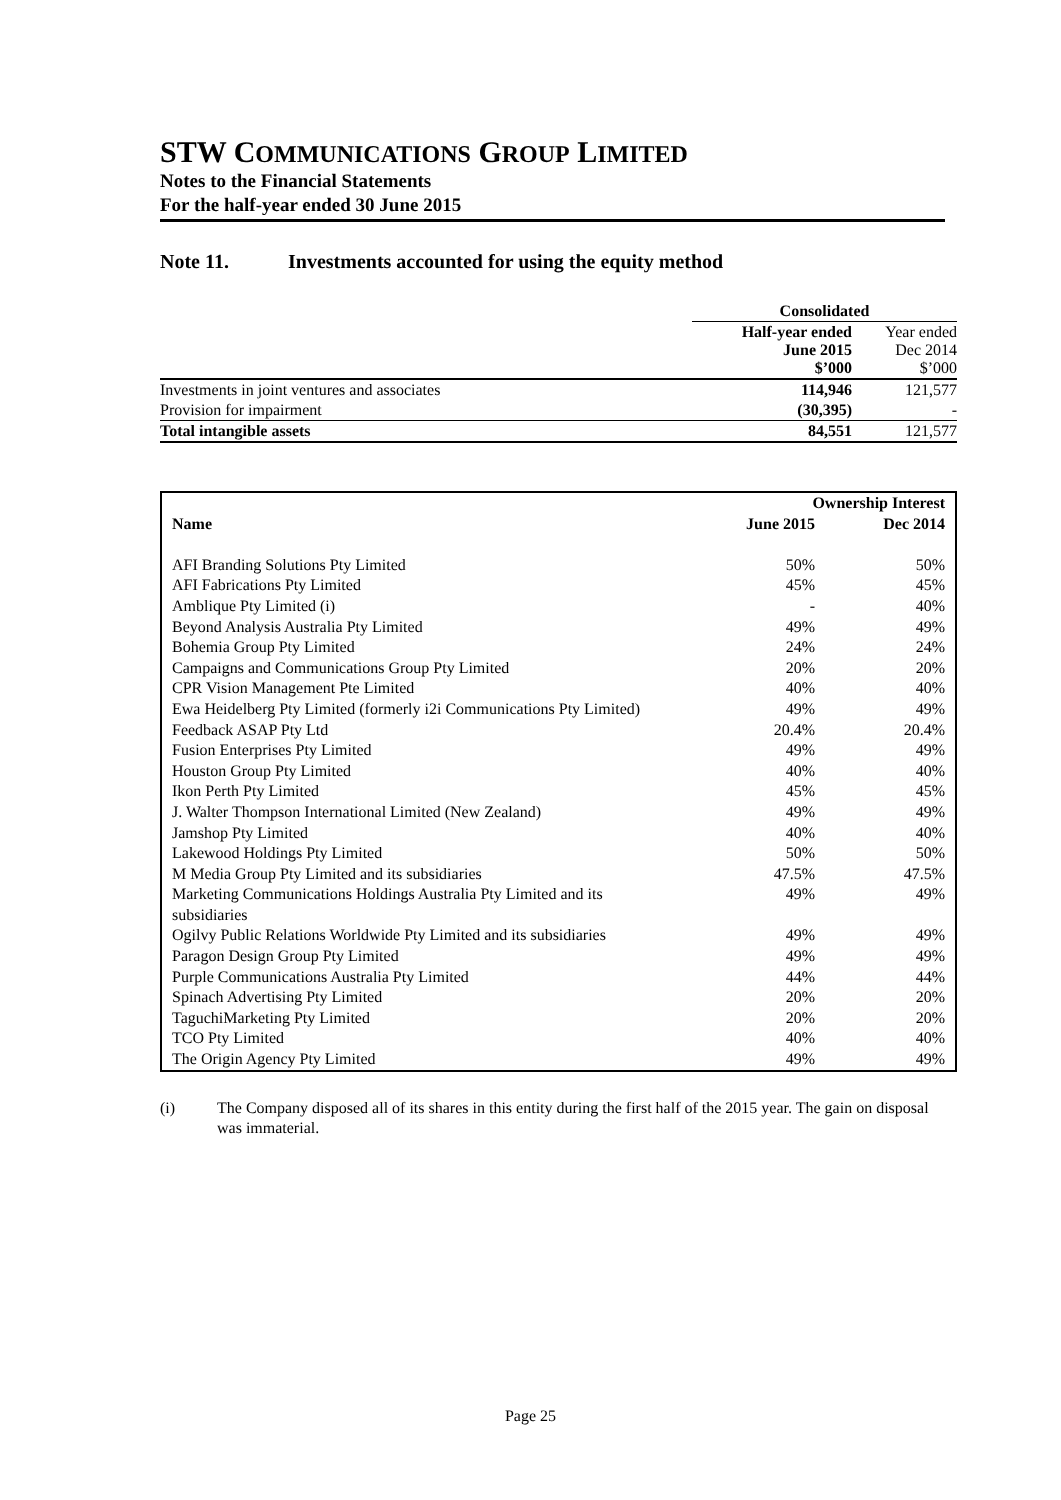STW COMMUNICATIONS GROUP LIMITED
Notes to the Financial Statements
For the half-year ended 30 June 2015
Note 11. Investments accounted for using the equity method
| | Consolidated | |
| | Half-year ended June 2015 $’000 | Year ended Dec 2014 $’000 |
| Investments in joint ventures and associates | 114,946 | 121,577 |
| Provision for impairment | (30,395) | - |
| Total intangible assets | 84,551 | 121,577 |
| | Ownership Interest | |
| --- | --- | --- |
| Name | June 2015 | Dec 2014 |
| AFI Branding Solutions Pty Limited | 50% | 50% |
| AFI Fabrications Pty Limited | 45% | 45% |
| Amblique Pty Limited (i) | - | 40% |
| Beyond Analysis Australia Pty Limited | 49% | 49% |
| Bohemia Group Pty Limited | 24% | 24% |
| Campaigns and Communications Group Pty Limited | 20% | 20% |
| CPR Vision Management Pte Limited | 40% | 40% |
| Ewa Heidelberg Pty Limited (formerly i2i Communications Pty Limited) | 49% | 49% |
| Feedback ASAP Pty Ltd | 20.4% | 20.4% |
| Fusion Enterprises Pty Limited | 49% | 49% |
| Houston Group Pty Limited | 40% | 40% |
| Ikon Perth Pty Limited | 45% | 45% |
| J. Walter Thompson International Limited (New Zealand) | 49% | 49% |
| Jamshop Pty Limited | 40% | 40% |
| Lakewood Holdings Pty Limited | 50% | 50% |
| M Media Group Pty Limited and its subsidiaries | 47.5% | 47.5% |
| Marketing Communications Holdings Australia Pty Limited and its subsidiaries | 49% | 49% |
| Ogilvy Public Relations Worldwide Pty Limited and its subsidiaries | 49% | 49% |
| Paragon Design Group Pty Limited | 49% | 49% |
| Purple Communications Australia Pty Limited | 44% | 44% |
| Spinach Advertising Pty Limited | 20% | 20% |
| TaguchiMarketing Pty Limited | 20% | 20% |
| TCO Pty Limited | 40% | 40% |
| The Origin Agency Pty Limited | 49% | 49% |
(i) The Company disposed all of its shares in this entity during the first half of the 2015 year. The gain on disposal was immaterial.
Page 25